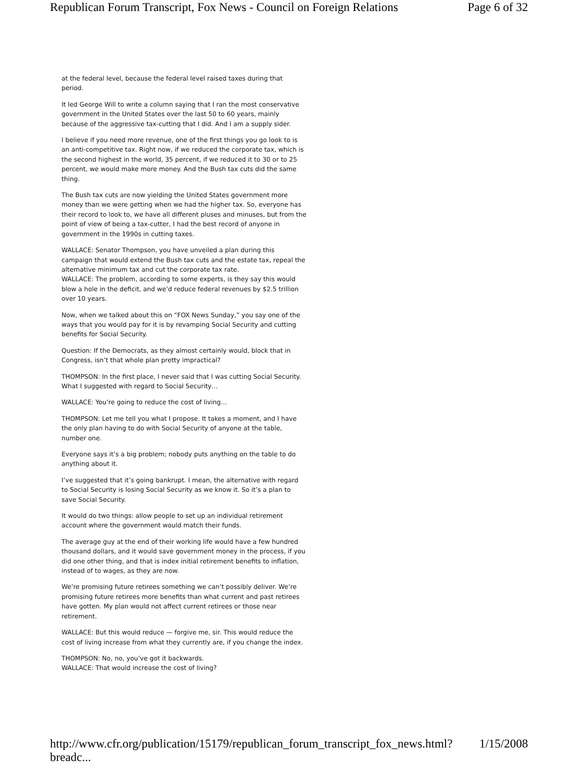Republican Forum Transcript, Fox News - Council on Foreign Relations Page 6 of 32
at the federal level, because the federal level raised taxes during that period.
It led George Will to write a column saying that I ran the most conservative government in the United States over the last 50 to 60 years, mainly because of the aggressive tax-cutting that I did. And I am a supply sider.
I believe if you need more revenue, one of the first things you go look to is an anti-competitive tax. Right now, if we reduced the corporate tax, which is the second highest in the world, 35 percent, if we reduced it to 30 or to 25 percent, we would make more money. And the Bush tax cuts did the same thing.
The Bush tax cuts are now yielding the United States government more money than we were getting when we had the higher tax. So, everyone has their record to look to, we have all different pluses and minuses, but from the point of view of being a tax-cutter, I had the best record of anyone in government in the 1990s in cutting taxes.
WALLACE: Senator Thompson, you have unveiled a plan during this campaign that would extend the Bush tax cuts and the estate tax, repeal the alternative minimum tax and cut the corporate tax rate.
WALLACE: The problem, according to some experts, is they say this would blow a hole in the deficit, and we’d reduce federal revenues by $2.5 trillion over 10 years.
Now, when we talked about this on “FOX News Sunday,” you say one of the ways that you would pay for it is by revamping Social Security and cutting benefits for Social Security.
Question: If the Democrats, as they almost certainly would, block that in Congress, isn’t that whole plan pretty impractical?
THOMPSON: In the first place, I never said that I was cutting Social Security. What I suggested with regard to Social Security…
WALLACE: You’re going to reduce the cost of living…
THOMPSON: Let me tell you what I propose. It takes a moment, and I have the only plan having to do with Social Security of anyone at the table, number one.
Everyone says it’s a big problem; nobody puts anything on the table to do anything about it.
I’ve suggested that it’s going bankrupt. I mean, the alternative with regard to Social Security is losing Social Security as we know it. So it’s a plan to save Social Security.
It would do two things: allow people to set up an individual retirement account where the government would match their funds.
The average guy at the end of their working life would have a few hundred thousand dollars, and it would save government money in the process, if you did one other thing, and that is index initial retirement benefits to inflation, instead of to wages, as they are now.
We’re promising future retirees something we can’t possibly deliver. We’re promising future retirees more benefits than what current and past retirees have gotten. My plan would not affect current retirees or those near retirement.
WALLACE: But this would reduce — forgive me, sir. This would reduce the cost of living increase from what they currently are, if you change the index.
THOMPSON: No, no, you’ve got it backwards.
WALLACE: That would increase the cost of living?
http://www.cfr.org/publication/15179/republican_forum_transcript_fox_news.html?breadc... 1/15/2008